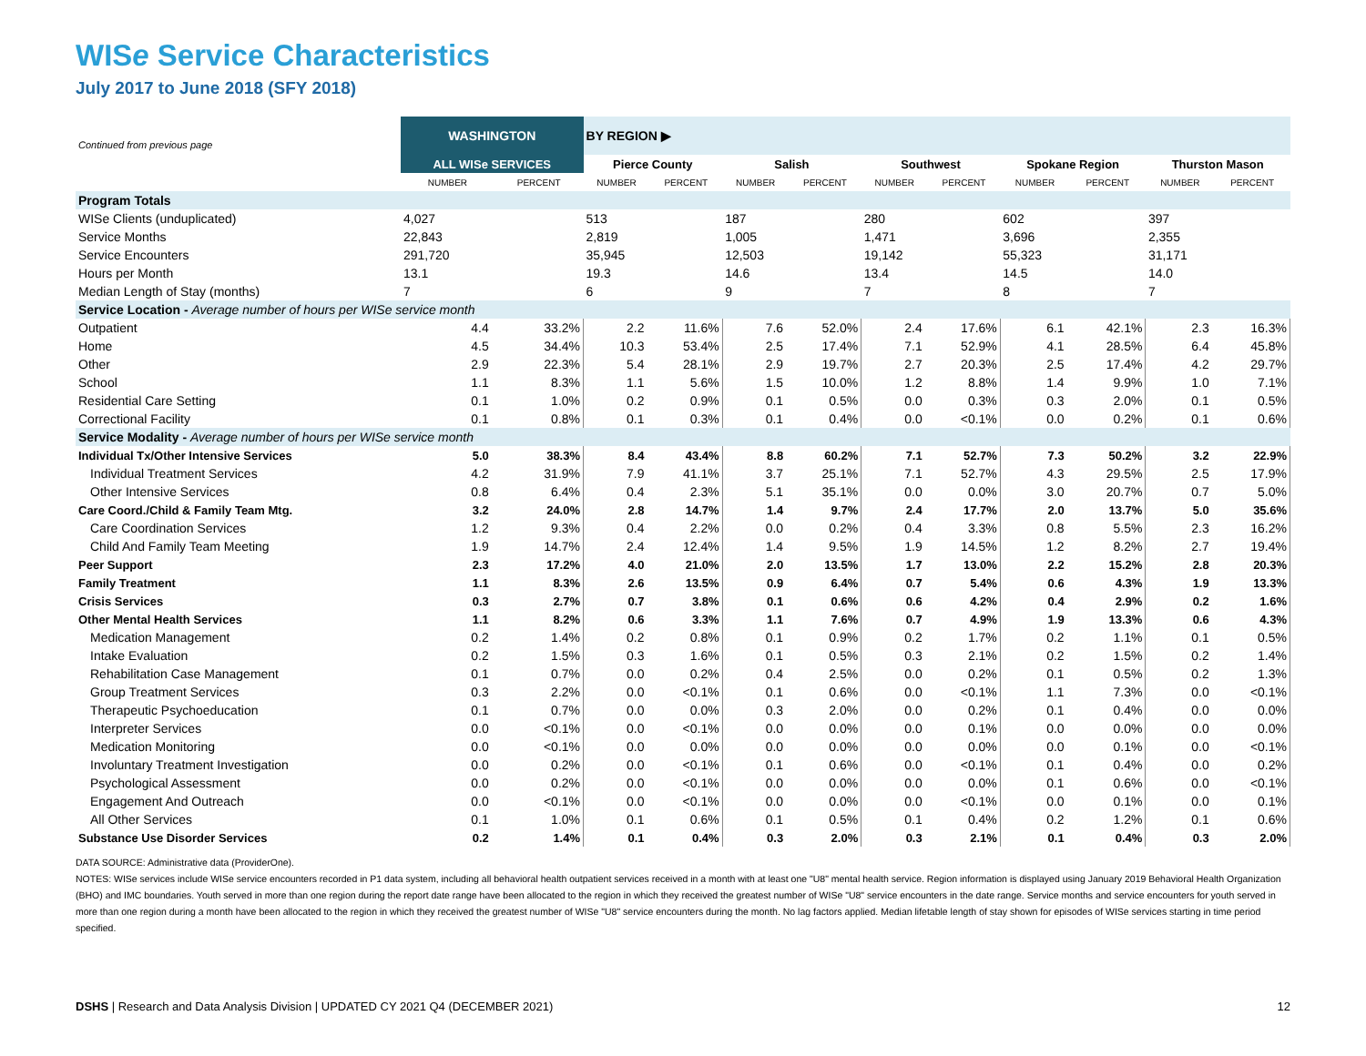WISe Service Characteristics
July 2017 to June 2018 (SFY 2018)
| Continued from previous page | WASHINGTON | | BY REGION ▶ | | | | | | | | | |
| | ALL WISe SERVICES | | Pierce County | | Salish | | Southwest | | Spokane Region | | Thurston Mason | |
| | NUMBER | PERCENT | NUMBER | PERCENT | NUMBER | PERCENT | NUMBER | PERCENT | NUMBER | PERCENT | NUMBER | PERCENT |
| Program Totals | | | | | | | | | | | | |
| WISe Clients (unduplicated) | 4,027 | | 513 | | 187 | | 280 | | 602 | | 397 | |
| Service Months | 22,843 | | 2,819 | | 1,005 | | 1,471 | | 3,696 | | 2,355 | |
| Service Encounters | 291,720 | | 35,945 | | 12,503 | | 19,142 | | 55,323 | | 31,171 | |
| Hours per Month | 13.1 | | 19.3 | | 14.6 | | 13.4 | | 14.5 | | 14.0 | |
| Median Length of Stay (months) | 7 | | 6 | | 9 | | 7 | | 8 | | 7 | |
| Service Location - Average number of hours per WISe service month | | | | | | | | | | | | |
| Outpatient | 4.4 | 33.2% | 2.2 | 11.6% | 7.6 | 52.0% | 2.4 | 17.6% | 6.1 | 42.1% | 2.3 | 16.3% |
| Home | 4.5 | 34.4% | 10.3 | 53.4% | 2.5 | 17.4% | 7.1 | 52.9% | 4.1 | 28.5% | 6.4 | 45.8% |
| Other | 2.9 | 22.3% | 5.4 | 28.1% | 2.9 | 19.7% | 2.7 | 20.3% | 2.5 | 17.4% | 4.2 | 29.7% |
| School | 1.1 | 8.3% | 1.1 | 5.6% | 1.5 | 10.0% | 1.2 | 8.8% | 1.4 | 9.9% | 1.0 | 7.1% |
| Residential Care Setting | 0.1 | 1.0% | 0.2 | 0.9% | 0.1 | 0.5% | 0.0 | 0.3% | 0.3 | 2.0% | 0.1 | 0.5% |
| Correctional Facility | 0.1 | 0.8% | 0.1 | 0.3% | 0.1 | 0.4% | 0.0 | <0.1% | 0.0 | 0.2% | 0.1 | 0.6% |
| Service Modality - Average number of hours per WISe service month | | | | | | | | | | | | |
| Individual Tx/Other Intensive Services | 5.0 | 38.3% | 8.4 | 43.4% | 8.8 | 60.2% | 7.1 | 52.7% | 7.3 | 50.2% | 3.2 | 22.9% |
| Individual Treatment Services | 4.2 | 31.9% | 7.9 | 41.1% | 3.7 | 25.1% | 7.1 | 52.7% | 4.3 | 29.5% | 2.5 | 17.9% |
| Other Intensive Services | 0.8 | 6.4% | 0.4 | 2.3% | 5.1 | 35.1% | 0.0 | 0.0% | 3.0 | 20.7% | 0.7 | 5.0% |
| Care Coord./Child & Family Team Mtg. | 3.2 | 24.0% | 2.8 | 14.7% | 1.4 | 9.7% | 2.4 | 17.7% | 2.0 | 13.7% | 5.0 | 35.6% |
| Care Coordination Services | 1.2 | 9.3% | 0.4 | 2.2% | 0.0 | 0.2% | 0.4 | 3.3% | 0.8 | 5.5% | 2.3 | 16.2% |
| Child And Family Team Meeting | 1.9 | 14.7% | 2.4 | 12.4% | 1.4 | 9.5% | 1.9 | 14.5% | 1.2 | 8.2% | 2.7 | 19.4% |
| Peer Support | 2.3 | 17.2% | 4.0 | 21.0% | 2.0 | 13.5% | 1.7 | 13.0% | 2.2 | 15.2% | 2.8 | 20.3% |
| Family Treatment | 1.1 | 8.3% | 2.6 | 13.5% | 0.9 | 6.4% | 0.7 | 5.4% | 0.6 | 4.3% | 1.9 | 13.3% |
| Crisis Services | 0.3 | 2.7% | 0.7 | 3.8% | 0.1 | 0.6% | 0.6 | 4.2% | 0.4 | 2.9% | 0.2 | 1.6% |
| Other Mental Health Services | 1.1 | 8.2% | 0.6 | 3.3% | 1.1 | 7.6% | 0.7 | 4.9% | 1.9 | 13.3% | 0.6 | 4.3% |
| Medication Management | 0.2 | 1.4% | 0.2 | 0.8% | 0.1 | 0.9% | 0.2 | 1.7% | 0.2 | 1.1% | 0.1 | 0.5% |
| Intake Evaluation | 0.2 | 1.5% | 0.3 | 1.6% | 0.1 | 0.5% | 0.3 | 2.1% | 0.2 | 1.5% | 0.2 | 1.4% |
| Rehabilitation Case Management | 0.1 | 0.7% | 0.0 | 0.2% | 0.4 | 2.5% | 0.0 | 0.2% | 0.1 | 0.5% | 0.2 | 1.3% |
| Group Treatment Services | 0.3 | 2.2% | 0.0 | <0.1% | 0.1 | 0.6% | 0.0 | <0.1% | 1.1 | 7.3% | 0.0 | <0.1% |
| Therapeutic Psychoeducation | 0.1 | 0.7% | 0.0 | 0.0% | 0.3 | 2.0% | 0.0 | 0.2% | 0.1 | 0.4% | 0.0 | 0.0% |
| Interpreter Services | 0.0 | <0.1% | 0.0 | <0.1% | 0.0 | 0.0% | 0.0 | 0.1% | 0.0 | 0.0% | 0.0 | 0.0% |
| Medication Monitoring | 0.0 | <0.1% | 0.0 | 0.0% | 0.0 | 0.0% | 0.0 | 0.0% | 0.0 | 0.1% | 0.0 | <0.1% |
| Involuntary Treatment Investigation | 0.0 | 0.2% | 0.0 | <0.1% | 0.1 | 0.6% | 0.0 | <0.1% | 0.1 | 0.4% | 0.0 | 0.2% |
| Psychological Assessment | 0.0 | 0.2% | 0.0 | <0.1% | 0.0 | 0.0% | 0.0 | 0.0% | 0.1 | 0.6% | 0.0 | <0.1% |
| Engagement And Outreach | 0.0 | <0.1% | 0.0 | <0.1% | 0.0 | 0.0% | 0.0 | <0.1% | 0.0 | 0.1% | 0.0 | 0.1% |
| All Other Services | 0.1 | 1.0% | 0.1 | 0.6% | 0.1 | 0.5% | 0.1 | 0.4% | 0.2 | 1.2% | 0.1 | 0.6% |
| Substance Use Disorder Services | 0.2 | 1.4% | 0.1 | 0.4% | 0.3 | 2.0% | 0.3 | 2.1% | 0.1 | 0.4% | 0.3 | 2.0% |
DATA SOURCE: Administrative data (ProviderOne).
NOTES: WISe services include WISe service encounters recorded in P1 data system, including all behavioral health outpatient services received in a month with at least one "U8" mental health service. Region information is displayed using January 2019 Behavioral Health Organization (BHO) and IMC boundaries. Youth served in more than one region during the report date range have been allocated to the region in which they received the greatest number of WISe "U8" service encounters in the date range. Service months and service encounters for youth served in more than one region during a month have been allocated to the region in which they received the greatest number of WISe "U8" service encounters during the month. No lag factors applied. Median lifetable length of stay shown for episodes of WISe services starting in time period specified.
DSHS | Research and Data Analysis Division | UPDATED CY 2021 Q4 (DECEMBER 2021) 12